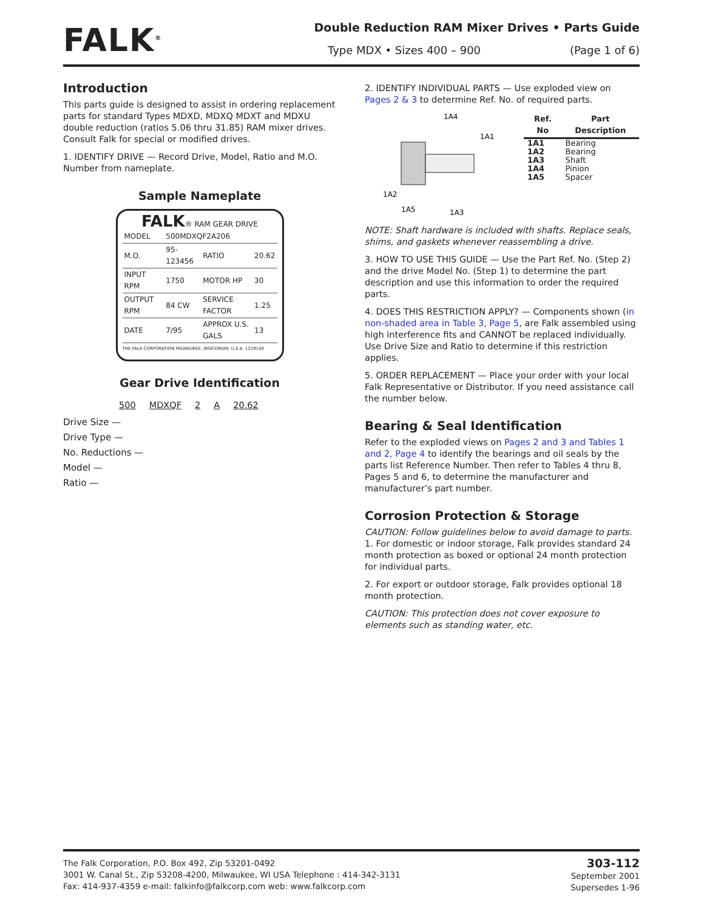FALK<sup>®</sup>
Double Reduction RAM Mixer Drives • Parts Guide
Type MDX • Sizes 400 – 900 (Page 1 of 6)
Introduction
This parts guide is designed to assist in ordering replacement parts for standard Types MDXD, MDXQ MDXT and MDXU double reduction (ratios 5.06 thru 31.85) RAM mixer drives. Consult Falk for special or modified drives.
1. IDENTIFY DRIVE — Record Drive, Model, Ratio and M.O. Number from nameplate.
Sample Nameplate
FALK® RAM GEAR DRIVE
| MODEL | 500MDXQF2A206 | | |
| M.O. | 95-123456 | RATIO | 20.62 |
| INPUT RPM | 1750 | MOTOR HP | 30 |
| OUTPUT RPM | 84 CW | SERVICE FACTOR | 1.25 |
| DATE | 7/95 | APPROX U.S. GALS | 13 |
THE FALK CORPORATION MILWAUKEE, WISCONSIN, U.S.A. 1229140
Gear Drive Identification
| 500 | MDXQF | 2 | A | 20.62 |
Drive Size —
Drive Type —
No. Reductions —
Model —
Ratio —
2. IDENTIFY INDIVIDUAL PARTS — Use exploded view on Pages 2 & 3 to determine Ref. No. of required parts.
1A4
1A1
1A2
1A5
1A3
| Ref. No | Part Description |
| --- | --- |
| 1A1 | Bearing |
| 1A2 | Bearing |
| 1A3 | Shaft |
| 1A4 | Pinion |
| 1A5 | Spacer |
NOTE: Shaft hardware is included with shafts. Replace seals, shims, and gaskets whenever reassembling a drive.
3. HOW TO USE THIS GUIDE — Use the Part Ref. No. (Step 2) and the drive Model No. (Step 1) to determine the part description and use this information to order the required parts.
4. DOES THIS RESTRICTION APPLY? — Components shown (in non-shaded area in Table 3, Page 5, are Falk assembled using high interference fits and CANNOT be replaced individually. Use Drive Size and Ratio to determine if this restriction applies.
5. ORDER REPLACEMENT — Place your order with your local Falk Representative or Distributor. If you need assistance call the number below.
Bearing & Seal Identification
Refer to the exploded views on Pages 2 and 3 and Tables 1 and 2, Page 4 to identify the bearings and oil seals by the parts list Reference Number. Then refer to Tables 4 thru 8, Pages 5 and 6, to determine the manufacturer and manufacturer’s part number.
Corrosion Protection & Storage
CAUTION: Follow guidelines below to avoid damage to parts.
1. For domestic or indoor storage, Falk provides standard 24 month protection as boxed or optional 24 month protection for individual parts.
2. For export or outdoor storage, Falk provides optional 18 month protection.
CAUTION: This protection does not cover exposure to elements such as standing water, etc.
The Falk Corporation, P.O. Box 492, Zip 53201-0492
3001 W. Canal St., Zip 53208-4200, Milwaukee, WI USA Telephone : 414-342-3131
Fax: 414-937-4359 e-mail: falkinfo@falkcorp.com web: www.falkcorp.com
303-112
September 2001
Supersedes 1-96